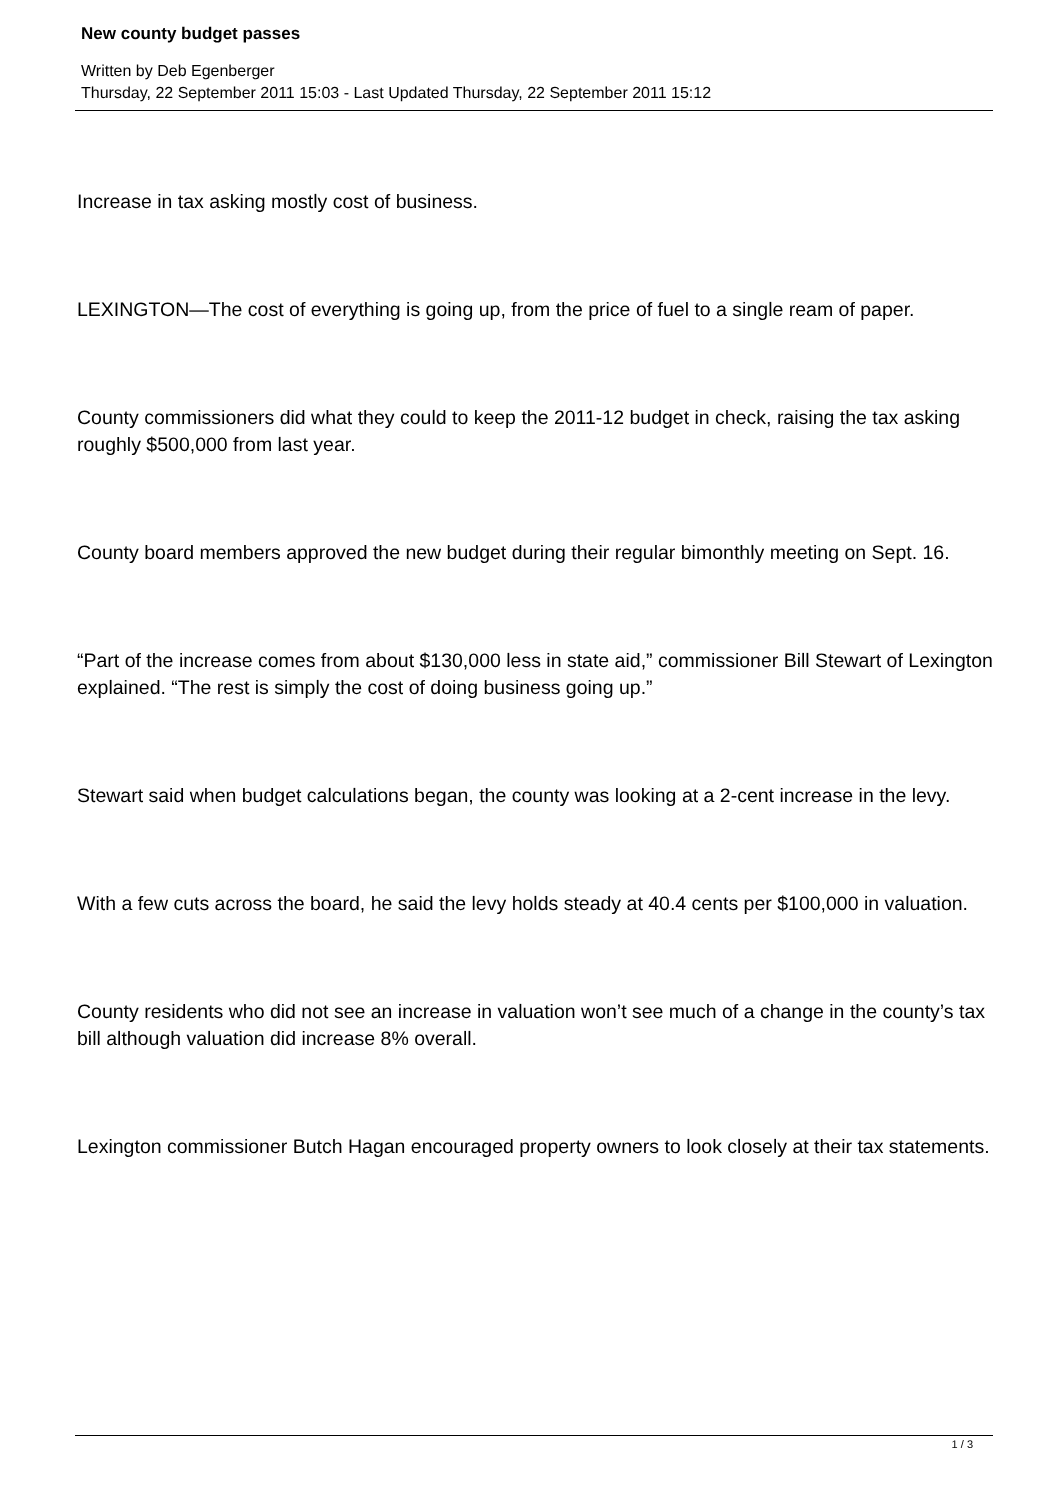New county budget passes
Written by Deb Egenberger
Thursday, 22 September 2011 15:03 - Last Updated Thursday, 22 September 2011 15:12
Increase in tax asking mostly cost of business.
LEXINGTON—The cost of everything is going up, from the price of fuel to a single ream of paper.
County commissioners did what they could to keep the 2011-12 budget in check, raising the tax asking roughly $500,000 from last year.
County board members approved the new budget during their regular bimonthly meeting on Sept. 16.
“Part of the increase comes from about $130,000 less in state aid,” commissioner Bill Stewart of Lexington explained. “The rest is simply the cost of doing business going up.”
Stewart said when budget calculations began, the county was looking at a 2-cent increase in the levy.
With a few cuts across the board, he said the levy holds steady at 40.4 cents per $100,000 in valuation.
County residents who did not see an increase in valuation won’t see much of a change in the county’s tax bill although valuation did increase 8% overall.
Lexington commissioner Butch Hagan encouraged property owners to look closely at their tax statements.
1 / 3